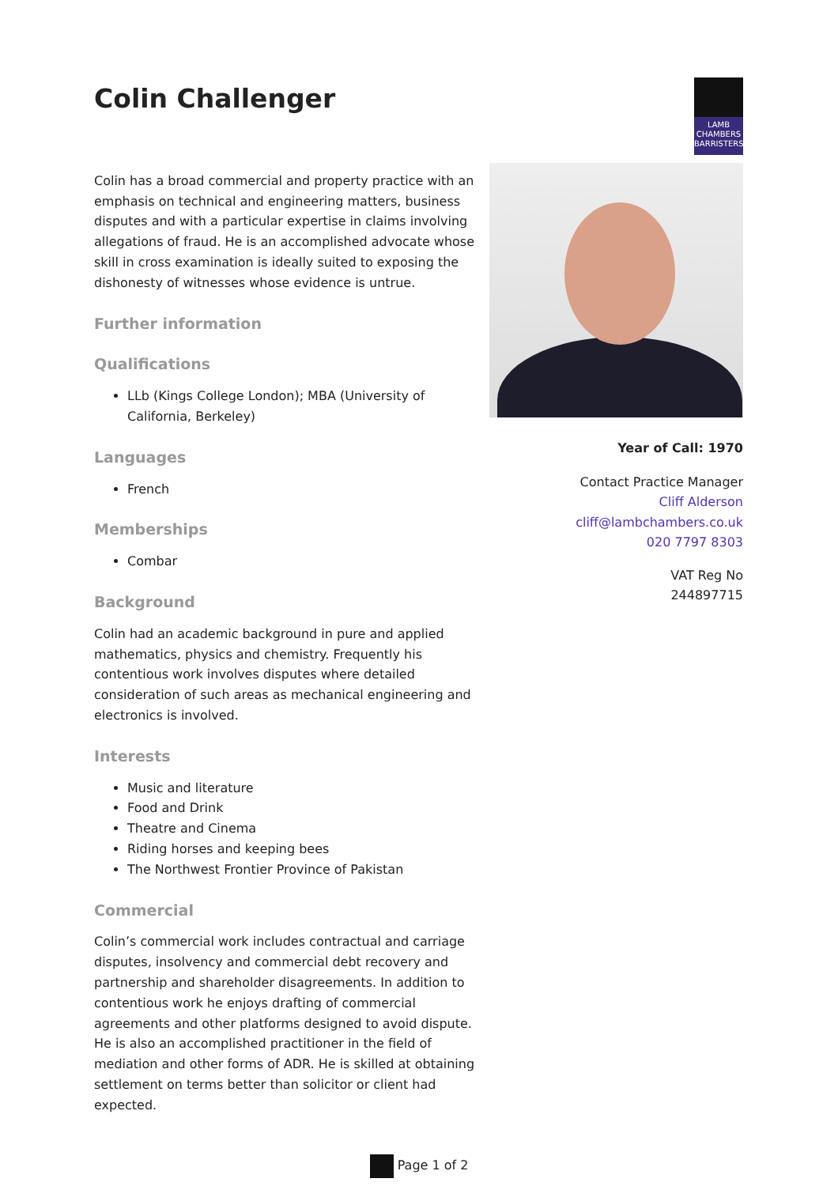Colin Challenger
Colin has a broad commercial and property practice with an emphasis on technical and engineering matters, business disputes and with a particular expertise in claims involving allegations of fraud. He is an accomplished advocate whose skill in cross examination is ideally suited to exposing the dishonesty of witnesses whose evidence is untrue.
Further information
Qualifications
LLb (Kings College London); MBA (University of California, Berkeley)
Languages
French
Memberships
Combar
Background
Colin had an academic background in pure and applied mathematics, physics and chemistry. Frequently his contentious work involves disputes where detailed consideration of such areas as mechanical engineering and electronics is involved.
Interests
Music and literature
Food and Drink
Theatre and Cinema
Riding horses and keeping bees
The Northwest Frontier Province of Pakistan
Commercial
Colin’s commercial work includes contractual and carriage disputes, insolvency and commercial debt recovery and partnership and shareholder disagreements. In addition to contentious work he enjoys drafting of commercial agreements and other platforms designed to avoid dispute. He is also an accomplished practitioner in the field of mediation and other forms of ADR. He is skilled at obtaining settlement on terms better than solicitor or client had expected.
LAMB
CHAMBERS
BARRISTERS
Year of Call: 1970
Contact Practice Manager
Cliff Alderson
cliff@lambchambers.co.uk
020 7797 8303
VAT Reg No
244897715
Page 1 of 2